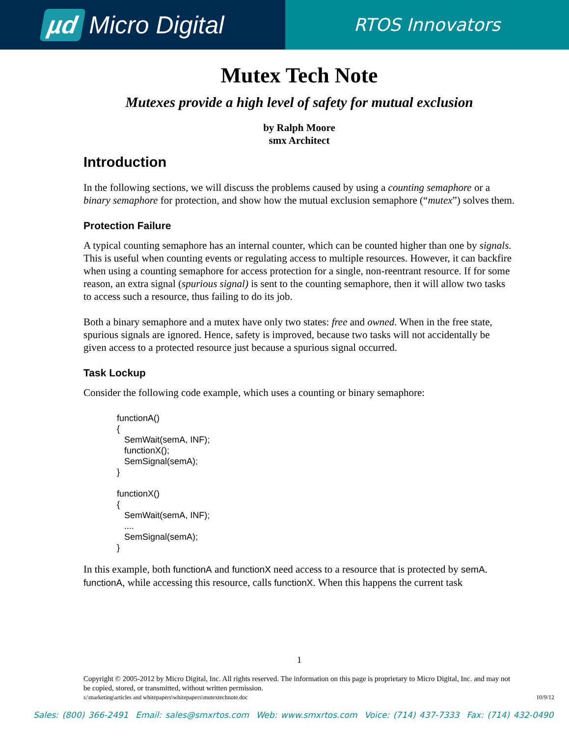µd Micro Digital
RTOS Innovators
Mutex Tech Note
Mutexes provide a high level of safety for mutual exclusion
by Ralph Moore
smx Architect
Introduction
In the following sections, we will discuss the problems caused by using a counting semaphore or a binary semaphore for protection, and show how the mutual exclusion semaphore (“mutex”) solves them.
Protection Failure
A typical counting semaphore has an internal counter, which can be counted higher than one by signals. This is useful when counting events or regulating access to multiple resources. However, it can backfire when using a counting semaphore for access protection for a single, non-reentrant resource. If for some reason, an extra signal (spurious signal) is sent to the counting semaphore, then it will allow two tasks to access such a resource, thus failing to do its job.
Both a binary semaphore and a mutex have only two states: free and owned. When in the free state, spurious signals are ignored. Hence, safety is improved, because two tasks will not accidentally be given access to a protected resource just because a spurious signal occurred.
Task Lockup
Consider the following code example, which uses a counting or binary semaphore:
functionA()
{
   SemWait(semA, INF);
   functionX();
   SemSignal(semA);
}

functionX()
{
   SemWait(semA, INF);
   ....
   SemSignal(semA);
}
In this example, both functionA and functionX need access to a resource that is protected by semA. functionA, while accessing this resource, calls functionX. When this happens the current task
1
Copyright © 2005-2012 by Micro Digital, Inc. All rights reserved. The information on this page is proprietary to Micro Digital, Inc. and may not be copied, stored, or transmitted, without written permission.
s:\marketing\articles and whitepapers\whitepapers\mutextechnote.doc 10/9/12
Sales: (800) 366-2491 Email: sales@smxrtos.com Web: www.smxrtos.com Voice: (714) 437-7333 Fax: (714) 432-0490